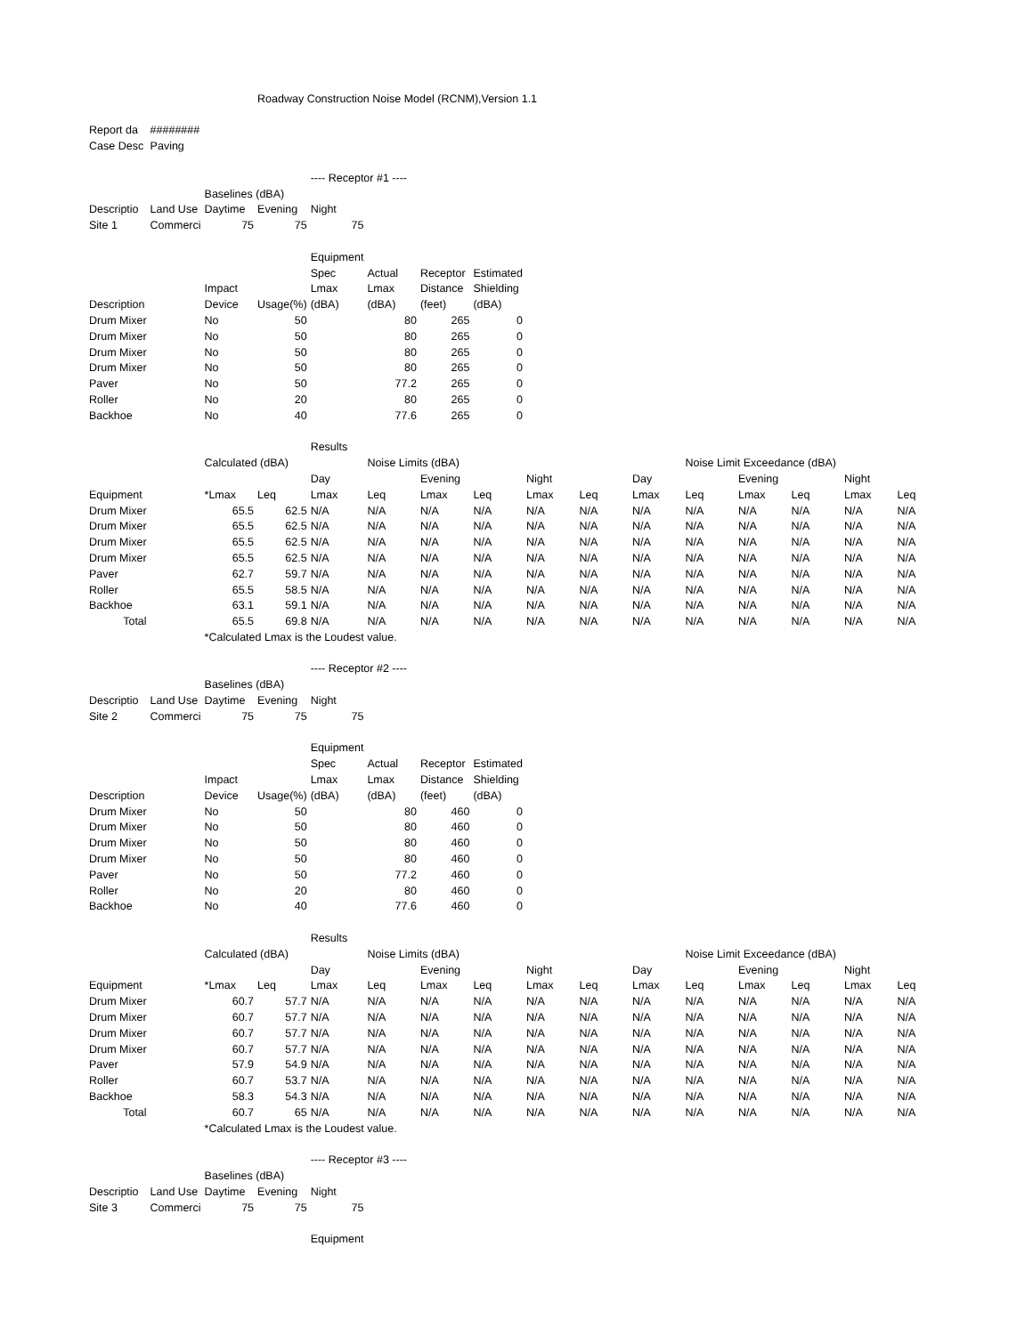| | | | Roadway Construction Noise Model (RCNM),Version 1.1 | | | | | | | | | | | | |
| Report da | ######## | | | | | | | | | | | | | | |
| Case Desc | Paving | | | | | | | | | | | | | | |
| | | | | ---- Receptor #1 ---- | | | | | | | | | | | |
| | | Baselines (dBA) | | | | | | | | | | | | | |
| Descriptio | Land Use | Daytime | Evening | Night | | | | | | | | | | | |
| Site 1 | Commerci | 75 | 75 | 75 | | | | | | | | | | | |
| | | | | Equipment | | | | | | | | | | | |
| | | | | Spec | Actual | Receptor | Estimated | | | | | | | | |
| | | Impact | | Lmax | Lmax | Distance | Shielding | | | | | | | | |
| Description | | Device | Usage(%) | (dBA) | (dBA) | (feet) | (dBA) | | | | | | | | |
| Drum Mixer | | No | 50 | | 80 | 265 | 0 | | | | | | | | |
| Drum Mixer | | No | 50 | | 80 | 265 | 0 | | | | | | | | |
| Drum Mixer | | No | 50 | | 80 | 265 | 0 | | | | | | | | |
| Drum Mixer | | No | 50 | | 80 | 265 | 0 | | | | | | | | |
| Paver | | No | 50 | | 77.2 | 265 | 0 | | | | | | | | |
| Roller | | No | 20 | | 80 | 265 | 0 | | | | | | | | |
| Backhoe | | No | 40 | | 77.6 | 265 | 0 | | | | | | | | |
| | | | | Results | | | | | | | | | | | |
| | | Calculated (dBA) | | | Noise Limits (dBA) | | | | | | Noise Limit Exceedance (dBA) | | | | |
| | | | | Day | | Evening | | Night | | Day | | Evening | | Night | |
| Equipment | | *Lmax | Leq | Lmax | Leq | Lmax | Leq | Lmax | Leq | Lmax | Leq | Lmax | Leq | Lmax | Leq |
| Drum Mixer | | 65.5 | 62.5 | N/A | N/A | N/A | N/A | N/A | N/A | N/A | N/A | N/A | N/A | N/A | N/A |
| Drum Mixer | | 65.5 | 62.5 | N/A | N/A | N/A | N/A | N/A | N/A | N/A | N/A | N/A | N/A | N/A | N/A |
| Drum Mixer | | 65.5 | 62.5 | N/A | N/A | N/A | N/A | N/A | N/A | N/A | N/A | N/A | N/A | N/A | N/A |
| Drum Mixer | | 65.5 | 62.5 | N/A | N/A | N/A | N/A | N/A | N/A | N/A | N/A | N/A | N/A | N/A | N/A |
| Paver | | 62.7 | 59.7 | N/A | N/A | N/A | N/A | N/A | N/A | N/A | N/A | N/A | N/A | N/A | N/A |
| Roller | | 65.5 | 58.5 | N/A | N/A | N/A | N/A | N/A | N/A | N/A | N/A | N/A | N/A | N/A | N/A |
| Backhoe | | 63.1 | 59.1 | N/A | N/A | N/A | N/A | N/A | N/A | N/A | N/A | N/A | N/A | N/A | N/A |
| Total | | 65.5 | 69.8 | N/A | N/A | N/A | N/A | N/A | N/A | N/A | N/A | N/A | N/A | N/A | N/A |
| | | *Calculated Lmax is the Loudest value. | | | | | | | | | | | | | |
| | | | | ---- Receptor #2 ---- | | | | | | | | | | | |
| | | Baselines (dBA) | | | | | | | | | | | | | |
| Descriptio | Land Use | Daytime | Evening | Night | | | | | | | | | | | |
| Site 2 | Commerci | 75 | 75 | 75 | | | | | | | | | | | |
| | | | | Equipment | | | | | | | | | | | |
| | | | | Spec | Actual | Receptor | Estimated | | | | | | | | |
| | | Impact | | Lmax | Lmax | Distance | Shielding | | | | | | | | |
| Description | | Device | Usage(%) | (dBA) | (dBA) | (feet) | (dBA) | | | | | | | | |
| Drum Mixer | | No | 50 | | 80 | 460 | 0 | | | | | | | | |
| Drum Mixer | | No | 50 | | 80 | 460 | 0 | | | | | | | | |
| Drum Mixer | | No | 50 | | 80 | 460 | 0 | | | | | | | | |
| Drum Mixer | | No | 50 | | 80 | 460 | 0 | | | | | | | | |
| Paver | | No | 50 | | 77.2 | 460 | 0 | | | | | | | | |
| Roller | | No | 20 | | 80 | 460 | 0 | | | | | | | | |
| Backhoe | | No | 40 | | 77.6 | 460 | 0 | | | | | | | | |
| | | | | Results | | | | | | | | | | | |
| | | Calculated (dBA) | | | Noise Limits (dBA) | | | | | | Noise Limit Exceedance (dBA) | | | | |
| | | | | Day | | Evening | | Night | | Day | | Evening | | Night | |
| Equipment | | *Lmax | Leq | Lmax | Leq | Lmax | Leq | Lmax | Leq | Lmax | Leq | Lmax | Leq | Lmax | Leq |
| Drum Mixer | | 60.7 | 57.7 | N/A | N/A | N/A | N/A | N/A | N/A | N/A | N/A | N/A | N/A | N/A | N/A |
| Drum Mixer | | 60.7 | 57.7 | N/A | N/A | N/A | N/A | N/A | N/A | N/A | N/A | N/A | N/A | N/A | N/A |
| Drum Mixer | | 60.7 | 57.7 | N/A | N/A | N/A | N/A | N/A | N/A | N/A | N/A | N/A | N/A | N/A | N/A |
| Drum Mixer | | 60.7 | 57.7 | N/A | N/A | N/A | N/A | N/A | N/A | N/A | N/A | N/A | N/A | N/A | N/A |
| Paver | | 57.9 | 54.9 | N/A | N/A | N/A | N/A | N/A | N/A | N/A | N/A | N/A | N/A | N/A | N/A |
| Roller | | 60.7 | 53.7 | N/A | N/A | N/A | N/A | N/A | N/A | N/A | N/A | N/A | N/A | N/A | N/A |
| Backhoe | | 58.3 | 54.3 | N/A | N/A | N/A | N/A | N/A | N/A | N/A | N/A | N/A | N/A | N/A | N/A |
| Total | | 60.7 | 65 | N/A | N/A | N/A | N/A | N/A | N/A | N/A | N/A | N/A | N/A | N/A | N/A |
| | | *Calculated Lmax is the Loudest value. | | | | | | | | | | | | | |
| | | | | ---- Receptor #3 ---- | | | | | | | | | | | |
| | | Baselines (dBA) | | | | | | | | | | | | | |
| Descriptio | Land Use | Daytime | Evening | Night | | | | | | | | | | | |
| Site 3 | Commerci | 75 | 75 | 75 | | | | | | | | | | | |
| | | | | Equipment | | | | | | | | | | | |